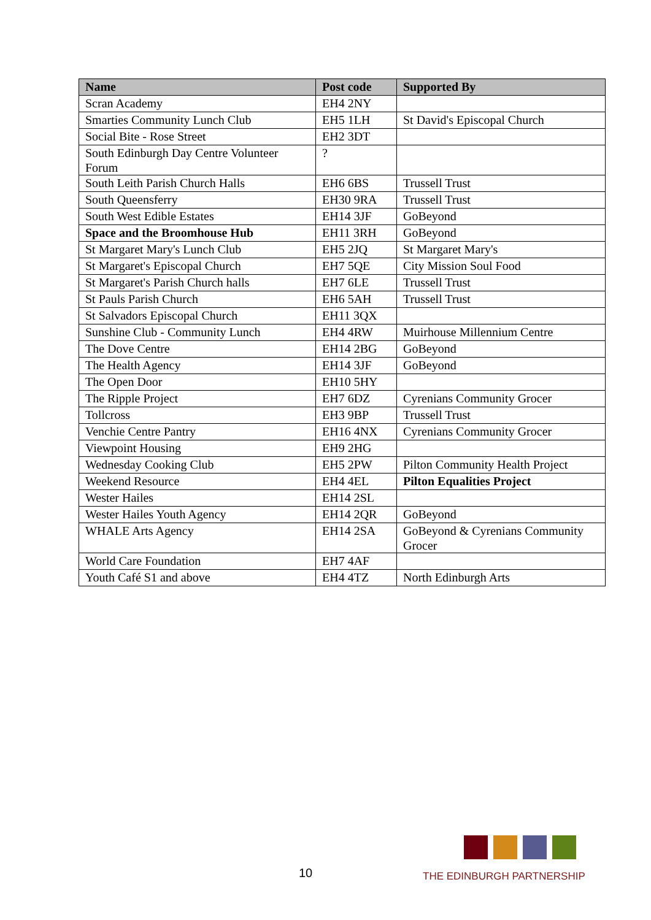| Name | Post code | Supported By |
| --- | --- | --- |
| Scran Academy | EH4 2NY | |
| Smarties Community Lunch Club | EH5 1LH | St David's Episcopal Church |
| Social Bite - Rose Street | EH2 3DT | |
| South Edinburgh Day Centre Volunteer Forum | ? | |
| South Leith Parish Church Halls | EH6 6BS | Trussell Trust |
| South Queensferry | EH30 9RA | Trussell Trust |
| South West Edible Estates | EH14 3JF | GoBeyond |
| Space and the Broomhouse Hub | EH11 3RH | GoBeyond |
| St Margaret Mary's Lunch Club | EH5 2JQ | St Margaret Mary's |
| St Margaret's Episcopal Church | EH7 5QE | City Mission Soul Food |
| St Margaret's Parish Church halls | EH7 6LE | Trussell Trust |
| St Pauls Parish Church | EH6 5AH | Trussell Trust |
| St Salvadors Episcopal Church | EH11 3QX | |
| Sunshine Club - Community Lunch | EH4 4RW | Muirhouse Millennium Centre |
| The Dove Centre | EH14 2BG | GoBeyond |
| The Health Agency | EH14 3JF | GoBeyond |
| The Open Door | EH10 5HY | |
| The Ripple Project | EH7 6DZ | Cyrenians Community Grocer |
| Tollcross | EH3 9BP | Trussell Trust |
| Venchie Centre Pantry | EH16 4NX | Cyrenians Community Grocer |
| Viewpoint Housing | EH9 2HG | |
| Wednesday Cooking Club | EH5 2PW | Pilton Community Health Project |
| Weekend Resource | EH4 4EL | Pilton Equalities Project |
| Wester Hailes | EH14 2SL | |
| Wester Hailes Youth Agency | EH14 2QR | GoBeyond |
| WHALE Arts Agency | EH14 2SA | GoBeyond & Cyrenians Community Grocer |
| World Care Foundation | EH7 4AF | |
| Youth Café S1 and above | EH4 4TZ | North Edinburgh Arts |
10
THE EDINBURGH PARTNERSHIP